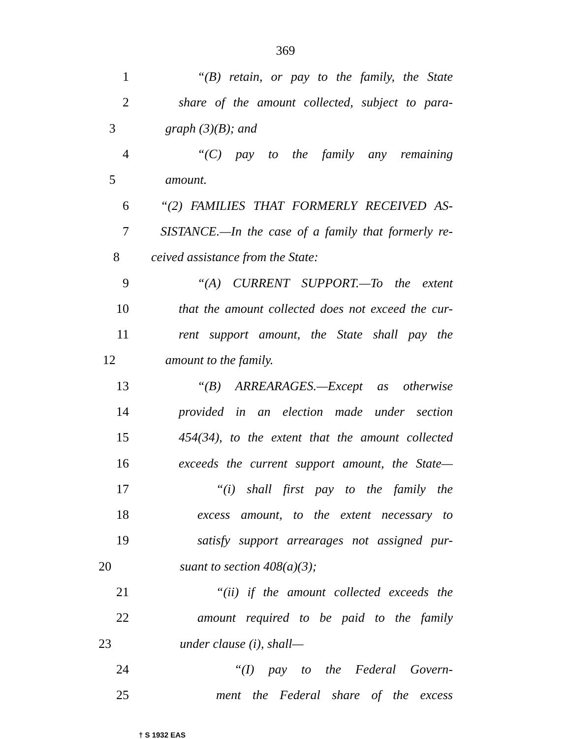369
1 “(B) retain, or pay to the family, the State
2 share of the amount collected, subject to para-
3 graph (3)(B); and
4 “(C) pay to the family any remaining
5 amount.
6 “(2) FAMILIES THAT FORMERLY RECEIVED AS-
7 SISTANCE.—In the case of a family that formerly re-
8 ceived assistance from the State:
9 “(A) CURRENT SUPPORT.—To the extent
10 that the amount collected does not exceed the cur-
11 rent support amount, the State shall pay the
12 amount to the family.
13 “(B) ARREARAGES.—Except as otherwise
14 provided in an election made under section
15 454(34), to the extent that the amount collected
16 exceeds the current support amount, the State—
17 “(i) shall first pay to the family the
18 excess amount, to the extent necessary to
19 satisfy support arrearages not assigned pur-
20 suant to section 408(a)(3);
21 “(ii) if the amount collected exceeds the
22 amount required to be paid to the family
23 under clause (i), shall—
24 “(I) pay to the Federal Govern-
25 ment the Federal share of the excess
† S 1932 EAS